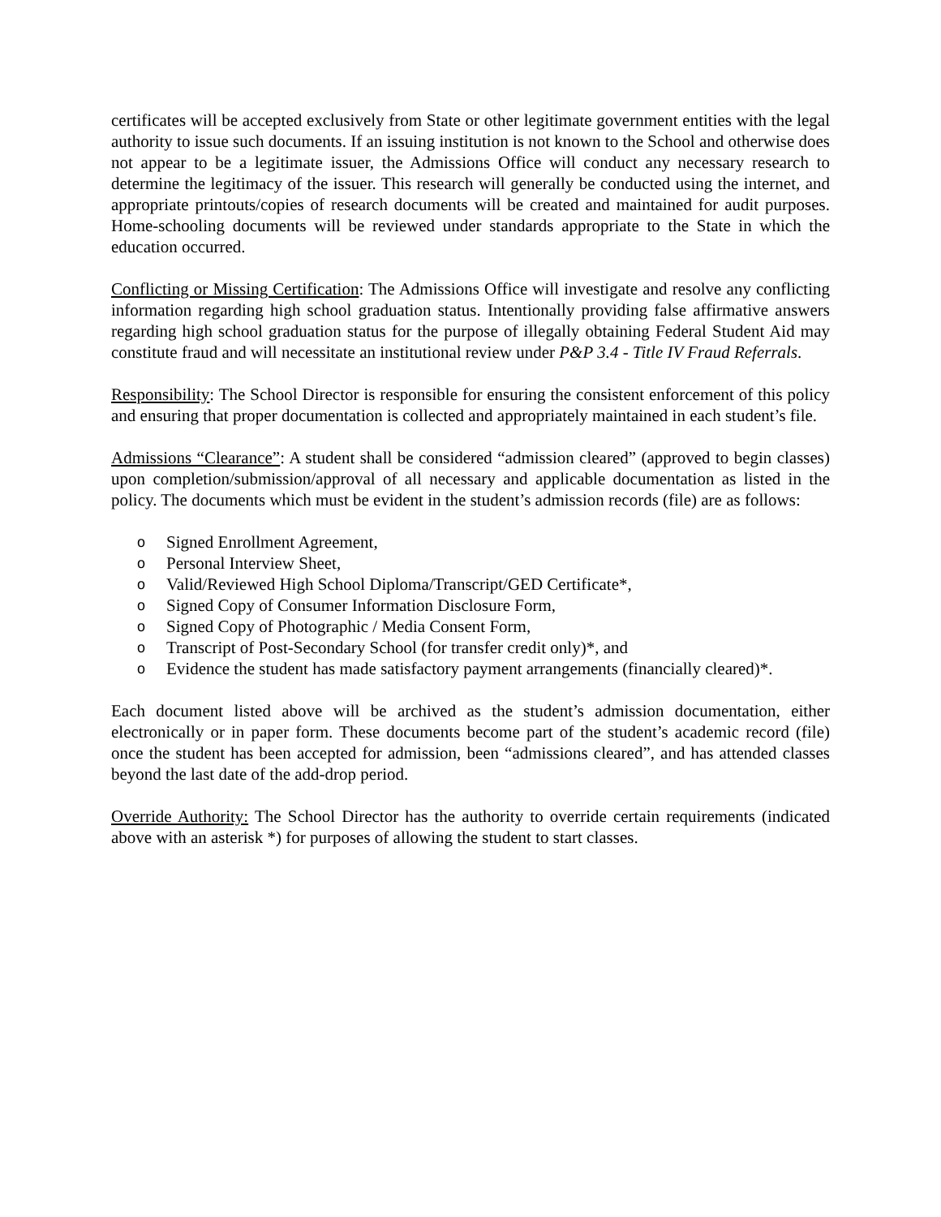certificates will be accepted exclusively from State or other legitimate government entities with the legal authority to issue such documents. If an issuing institution is not known to the School and otherwise does not appear to be a legitimate issuer, the Admissions Office will conduct any necessary research to determine the legitimacy of the issuer. This research will generally be conducted using the internet, and appropriate printouts/copies of research documents will be created and maintained for audit purposes. Home-schooling documents will be reviewed under standards appropriate to the State in which the education occurred.
Conflicting or Missing Certification: The Admissions Office will investigate and resolve any conflicting information regarding high school graduation status. Intentionally providing false affirmative answers regarding high school graduation status for the purpose of illegally obtaining Federal Student Aid may constitute fraud and will necessitate an institutional review under P&P 3.4 - Title IV Fraud Referrals.
Responsibility: The School Director is responsible for ensuring the consistent enforcement of this policy and ensuring that proper documentation is collected and appropriately maintained in each student’s file.
Admissions “Clearance”: A student shall be considered “admission cleared” (approved to begin classes) upon completion/submission/approval of all necessary and applicable documentation as listed in the policy. The documents which must be evident in the student’s admission records (file) are as follows:
o Signed Enrollment Agreement,
o Personal Interview Sheet,
o Valid/Reviewed High School Diploma/Transcript/GED Certificate*,
o Signed Copy of Consumer Information Disclosure Form,
o Signed Copy of Photographic / Media Consent Form,
o Transcript of Post-Secondary School (for transfer credit only)*, and
o Evidence the student has made satisfactory payment arrangements (financially cleared)*.
Each document listed above will be archived as the student’s admission documentation, either electronically or in paper form. These documents become part of the student’s academic record (file) once the student has been accepted for admission, been “admissions cleared”, and has attended classes beyond the last date of the add-drop period.
Override Authority: The School Director has the authority to override certain requirements (indicated above with an asterisk *) for purposes of allowing the student to start classes.